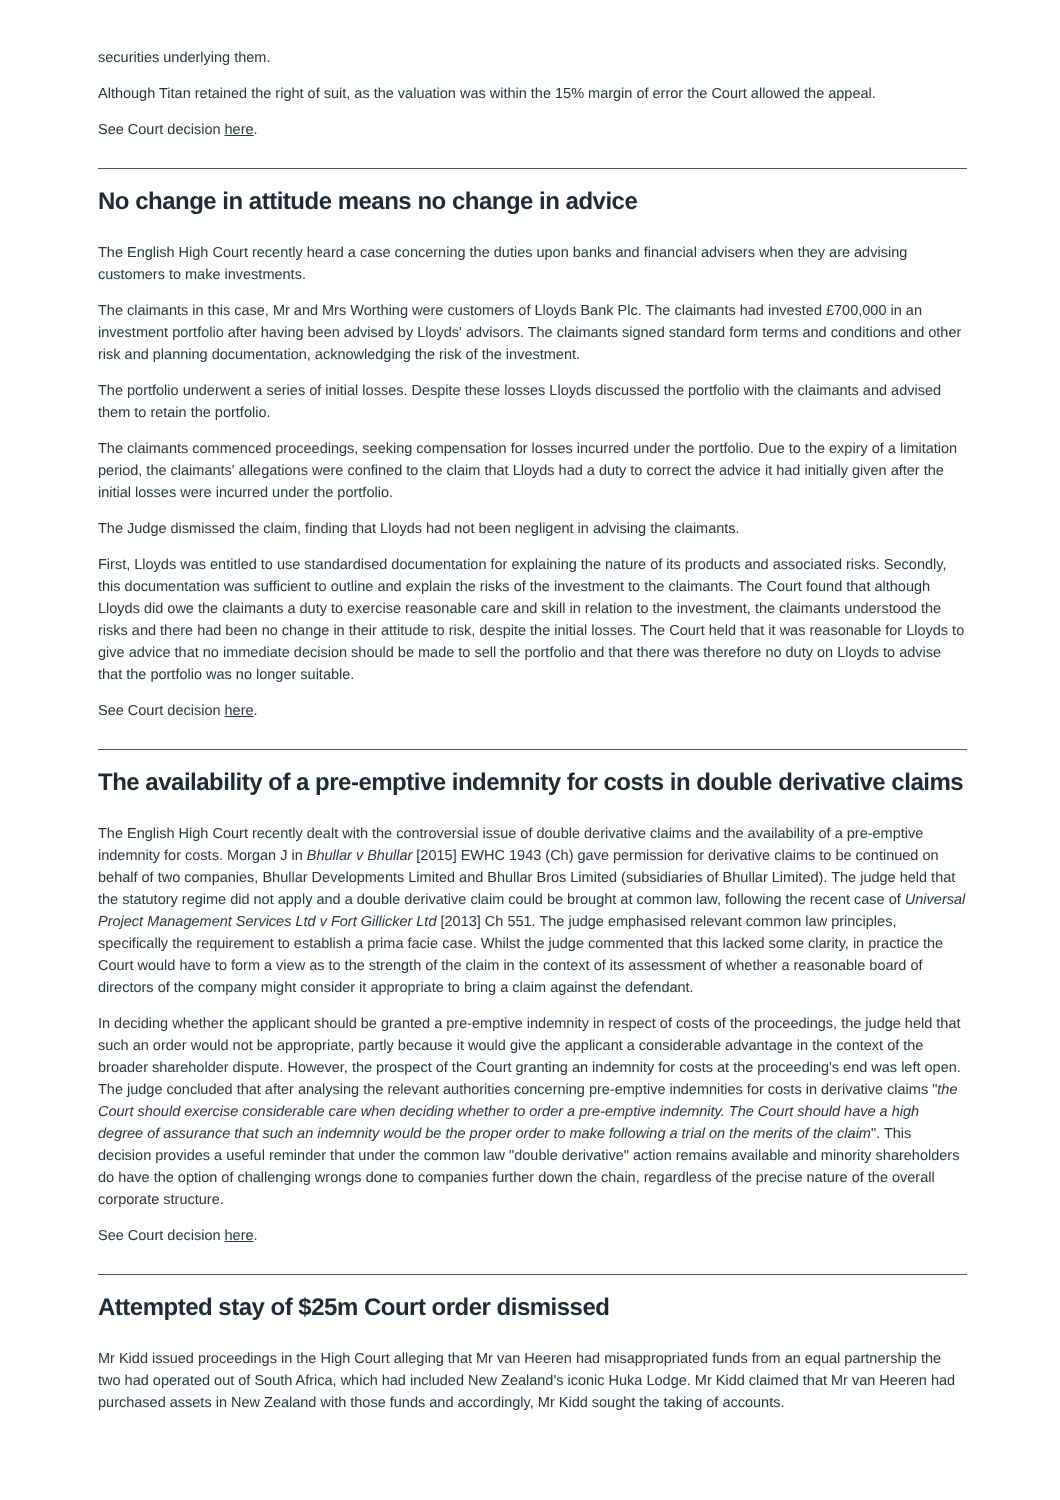securities underlying them.
Although Titan retained the right of suit, as the valuation was within the 15% margin of error the Court allowed the appeal.
See Court decision here.
No change in attitude means no change in advice
The English High Court recently heard a case concerning the duties upon banks and financial advisers when they are advising customers to make investments.
The claimants in this case, Mr and Mrs Worthing were customers of Lloyds Bank Plc. The claimants had invested £700,000 in an investment portfolio after having been advised by Lloyds' advisors. The claimants signed standard form terms and conditions and other risk and planning documentation, acknowledging the risk of the investment.
The portfolio underwent a series of initial losses. Despite these losses Lloyds discussed the portfolio with the claimants and advised them to retain the portfolio.
The claimants commenced proceedings, seeking compensation for losses incurred under the portfolio. Due to the expiry of a limitation period, the claimants' allegations were confined to the claim that Lloyds had a duty to correct the advice it had initially given after the initial losses were incurred under the portfolio.
The Judge dismissed the claim, finding that Lloyds had not been negligent in advising the claimants.
First, Lloyds was entitled to use standardised documentation for explaining the nature of its products and associated risks. Secondly, this documentation was sufficient to outline and explain the risks of the investment to the claimants. The Court found that although Lloyds did owe the claimants a duty to exercise reasonable care and skill in relation to the investment, the claimants understood the risks and there had been no change in their attitude to risk, despite the initial losses. The Court held that it was reasonable for Lloyds to give advice that no immediate decision should be made to sell the portfolio and that there was therefore no duty on Lloyds to advise that the portfolio was no longer suitable.
See Court decision here.
The availability of a pre-emptive indemnity for costs in double derivative claims
The English High Court recently dealt with the controversial issue of double derivative claims and the availability of a pre-emptive indemnity for costs. Morgan J in Bhullar v Bhullar [2015] EWHC 1943 (Ch) gave permission for derivative claims to be continued on behalf of two companies, Bhullar Developments Limited and Bhullar Bros Limited (subsidiaries of Bhullar Limited). The judge held that the statutory regime did not apply and a double derivative claim could be brought at common law, following the recent case of Universal Project Management Services Ltd v Fort Gillicker Ltd [2013] Ch 551. The judge emphasised relevant common law principles, specifically the requirement to establish a prima facie case. Whilst the judge commented that this lacked some clarity, in practice the Court would have to form a view as to the strength of the claim in the context of its assessment of whether a reasonable board of directors of the company might consider it appropriate to bring a claim against the defendant.
In deciding whether the applicant should be granted a pre-emptive indemnity in respect of costs of the proceedings, the judge held that such an order would not be appropriate, partly because it would give the applicant a considerable advantage in the context of the broader shareholder dispute. However, the prospect of the Court granting an indemnity for costs at the proceeding's end was left open. The judge concluded that after analysing the relevant authorities concerning pre-emptive indemnities for costs in derivative claims "the Court should exercise considerable care when deciding whether to order a pre-emptive indemnity. The Court should have a high degree of assurance that such an indemnity would be the proper order to make following a trial on the merits of the claim". This decision provides a useful reminder that under the common law "double derivative" action remains available and minority shareholders do have the option of challenging wrongs done to companies further down the chain, regardless of the precise nature of the overall corporate structure.
See Court decision here.
Attempted stay of $25m Court order dismissed
Mr Kidd issued proceedings in the High Court alleging that Mr van Heeren had misappropriated funds from an equal partnership the two had operated out of South Africa, which had included New Zealand's iconic Huka Lodge. Mr Kidd claimed that Mr van Heeren had purchased assets in New Zealand with those funds and accordingly, Mr Kidd sought the taking of accounts.